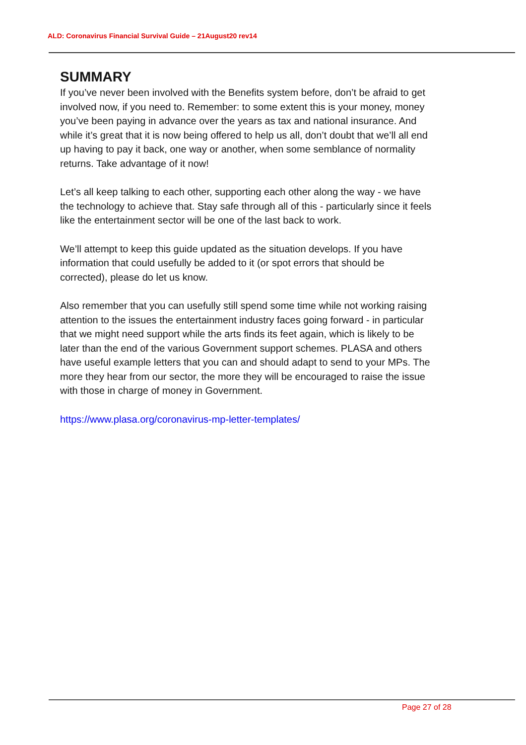ALD: Coronavirus Financial Survival Guide – 21August20 rev14
SUMMARY
If you’ve never been involved with the Benefits system before, don’t be afraid to get involved now, if you need to. Remember: to some extent this is your money, money you’ve been paying in advance over the years as tax and national insurance. And while it’s great that it is now being offered to help us all, don’t doubt that we’ll all end up having to pay it back, one way or another, when some semblance of normality returns. Take advantage of it now!
Let’s all keep talking to each other, supporting each other along the way - we have the technology to achieve that. Stay safe through all of this - particularly since it feels like the entertainment sector will be one of the last back to work.
We’ll attempt to keep this guide updated as the situation develops. If you have information that could usefully be added to it (or spot errors that should be corrected), please do let us know.
Also remember that you can usefully still spend some time while not working raising attention to the issues the entertainment industry faces going forward - in particular that we might need support while the arts finds its feet again, which is likely to be later than the end of the various Government support schemes. PLASA and others have useful example letters that you can and should adapt to send to your MPs. The more they hear from our sector, the more they will be encouraged to raise the issue with those in charge of money in Government.
https://www.plasa.org/coronavirus-mp-letter-templates/
Page 27 of 28